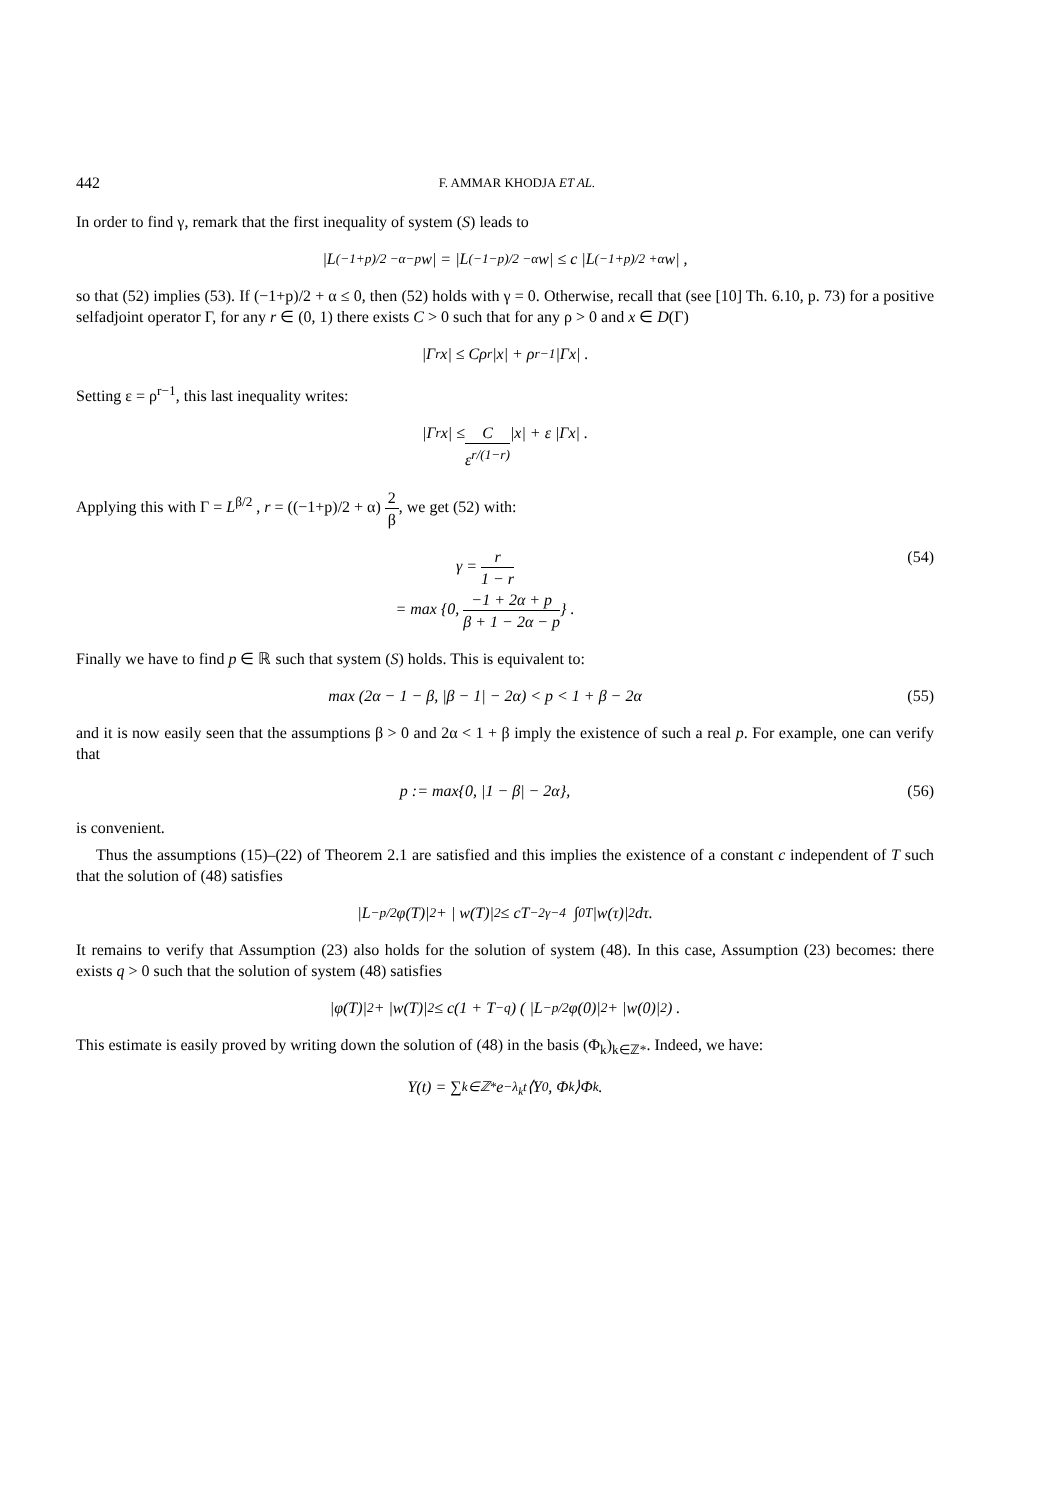442 F. AMMAR KHODJA ET AL.
In order to find γ, remark that the first inequality of system (S) leads to
|L<sup>(−1+p)/2 −α−p</sup>w| = |L<sup>(−1−p)/2 −α</sup>w| ≤ c |L<sup>(−1+p)/2 +α</sup>w| ,
so that (52) implies (53). If (−1+p)/2 + α ≤ 0, then (52) holds with γ = 0. Otherwise, recall that (see [10] Th. 6.10, p. 73) for a positive selfadjoint operator Γ, for any r ∈ (0, 1) there exists C > 0 such that for any ρ > 0 and x ∈ D(Γ)
|Γ<sup>r</sup>x| ≤ Cρ<sup>r</sup> |x| + ρ<sup>r−1</sup> |Γx| .
Setting ε = ρ<sup>r−1</sup>, this last inequality writes:
|Γ<sup>r</sup>x| ≤ C ε<sup>r/(1−r)</sup> |x| + ε |Γx| .
Applying this with Γ = L<sup>β/2</sup> , r = ((−1+p)/2 + α) 2 β, we get (52) with:
γ = r 1 − r
= max {0, −1 + 2α + p β + 1 − 2α − p} .
(54)
Finally we have to find p ∈ ℝ such that system (S) holds. This is equivalent to:
max (2α − 1 − β, |β − 1| − 2α) < p < 1 + β − 2α
(55)
and it is now easily seen that the assumptions β > 0 and 2α < 1 + β imply the existence of such a real p. For example, one can verify that
p := max{0, |1 − β| − 2α}, (56)
is convenient.
Thus the assumptions (15)–(22) of Theorem 2.1 are satisfied and this implies the existence of a constant c independent of T such that the solution of (48) satisfies
|L<sup>−p/2</sup> φ(T)|<sup>2</sup> + | w(T)|<sup>2</sup> ≤ cT<sup>−2γ−4</sup> ∫<sub>0</sub><sup>T</sup> |w(τ)|<sup>2</sup> dτ.
It remains to verify that Assumption (23) also holds for the solution of system (48). In this case, Assumption (23) becomes: there exists q > 0 such that the solution of system (48) satisfies
|φ(T)|<sup>2</sup> + |w(T)|<sup>2</sup> ≤ c(1 + T<sup>−q</sup>) ( |L<sup>−p/2</sup>φ(0)|<sup>2</sup> + |w(0)|<sup>2</sup> ) .
This estimate is easily proved by writing down the solution of (48) in the basis (Φ<sub>k</sub>)<sub>k∈ℤ*</sub>. Indeed, we have:
Y(t) = ∑<sub>k∈ℤ*</sub> e<sup>−λ<sub>k</sub>t</sup>⟨Y<sub>0</sub>, Φ<sub>k</sub>⟩Φ<sub>k</sub>.